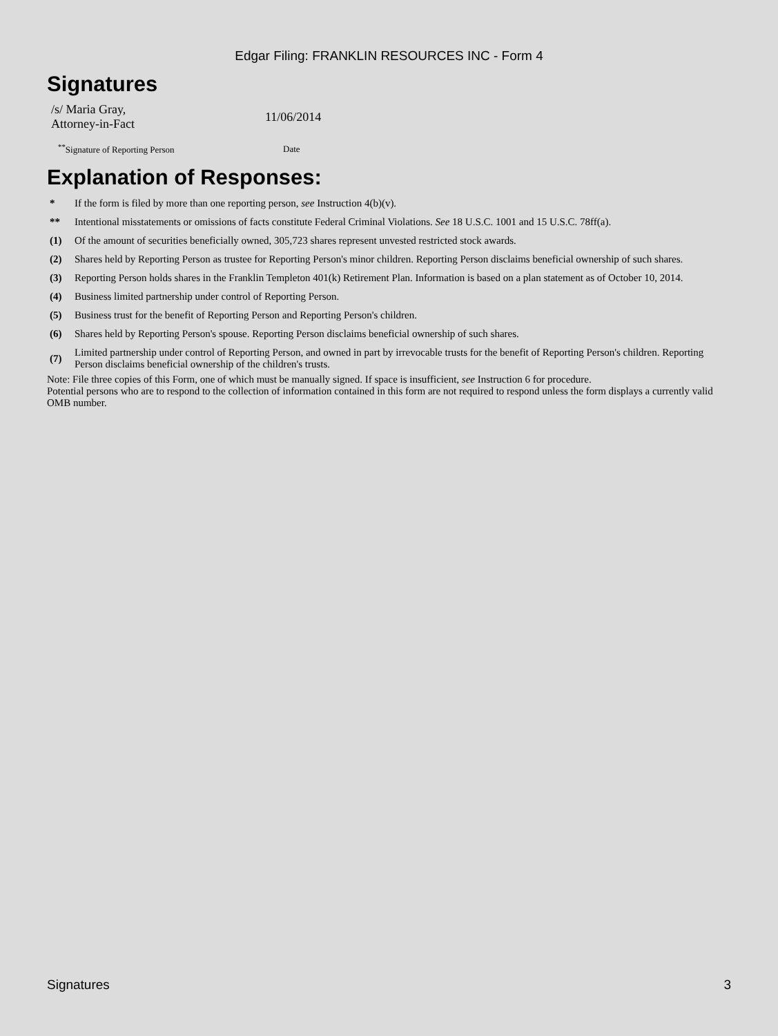Edgar Filing: FRANKLIN RESOURCES INC - Form 4
Signatures
| /s/ Maria Gray, Attorney-in-Fact | 11/06/2014 |
| <sup>**</sup> Signature of Reporting Person | Date |
Explanation of Responses:
| * | If the form is filed by more than one reporting person, see Instruction 4(b)(v). |
| ** | Intentional misstatements or omissions of facts constitute Federal Criminal Violations. See 18 U.S.C. 1001 and 15 U.S.C. 78ff(a). |
| (1) | Of the amount of securities beneficially owned, 305,723 shares represent unvested restricted stock awards. |
| (2) | Shares held by Reporting Person as trustee for Reporting Person's minor children. Reporting Person disclaims beneficial ownership of such shares. |
| (3) | Reporting Person holds shares in the Franklin Templeton 401(k) Retirement Plan. Information is based on a plan statement as of October 10, 2014. |
| (4) | Business limited partnership under control of Reporting Person. |
| (5) | Business trust for the benefit of Reporting Person and Reporting Person's children. |
| (6) | Shares held by Reporting Person's spouse. Reporting Person disclaims beneficial ownership of such shares. |
| (7) | Limited partnership under control of Reporting Person, and owned in part by irrevocable trusts for the benefit of Reporting Person's children. Reporting Person disclaims beneficial ownership of the children's trusts. |
Note: File three copies of this Form, one of which must be manually signed. If space is insufficient, see Instruction 6 for procedure.
Potential persons who are to respond to the collection of information contained in this form are not required to respond unless the form displays a currently valid OMB number.
Signatures 3